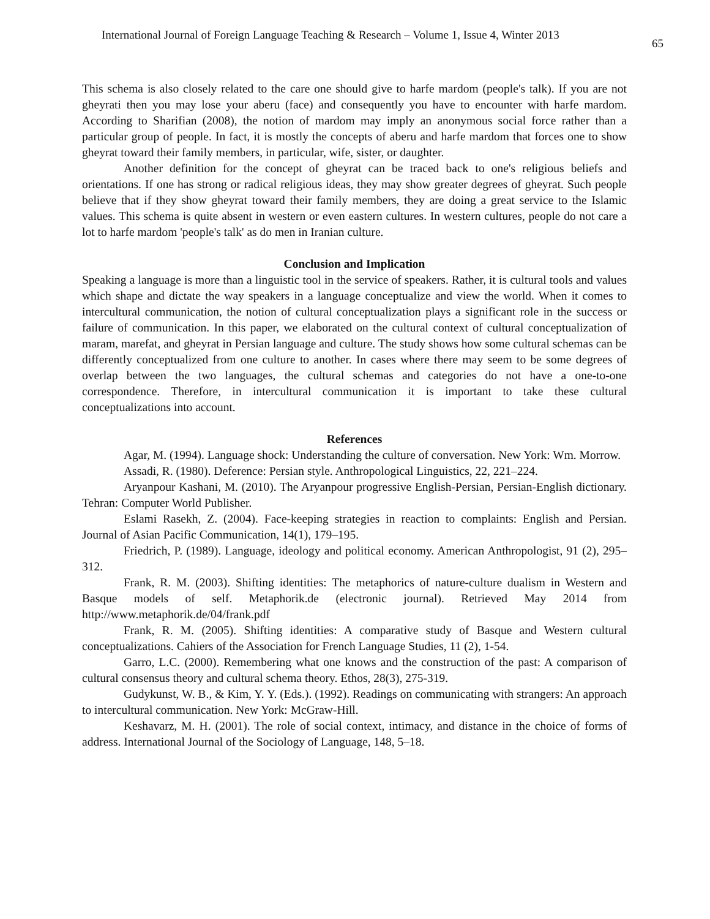International Journal of Foreign Language Teaching & Research – Volume 1, Issue 4, Winter 2013 65
This schema is also closely related to the care one should give to harfe mardom (people's talk). If you are not gheyrati then you may lose your aberu (face) and consequently you have to encounter with harfe mardom. According to Sharifian (2008), the notion of mardom may imply an anonymous social force rather than a particular group of people. In fact, it is mostly the concepts of aberu and harfe mardom that forces one to show gheyrat toward their family members, in particular, wife, sister, or daughter.
Another definition for the concept of gheyrat can be traced back to one's religious beliefs and orientations. If one has strong or radical religious ideas, they may show greater degrees of gheyrat. Such people believe that if they show gheyrat toward their family members, they are doing a great service to the Islamic values. This schema is quite absent in western or even eastern cultures. In western cultures, people do not care a lot to harfe mardom 'people's talk' as do men in Iranian culture.
Conclusion and Implication
Speaking a language is more than a linguistic tool in the service of speakers. Rather, it is cultural tools and values which shape and dictate the way speakers in a language conceptualize and view the world. When it comes to intercultural communication, the notion of cultural conceptualization plays a significant role in the success or failure of communication. In this paper, we elaborated on the cultural context of cultural conceptualization of maram, marefat, and gheyrat in Persian language and culture. The study shows how some cultural schemas can be differently conceptualized from one culture to another. In cases where there may seem to be some degrees of overlap between the two languages, the cultural schemas and categories do not have a one-to-one correspondence. Therefore, in intercultural communication it is important to take these cultural conceptualizations into account.
References
Agar, M. (1994). Language shock: Understanding the culture of conversation. New York: Wm. Morrow.
Assadi, R. (1980). Deference: Persian style. Anthropological Linguistics, 22, 221–224.
Aryanpour Kashani, M. (2010). The Aryanpour progressive English-Persian, Persian-English dictionary. Tehran: Computer World Publisher.
Eslami Rasekh, Z. (2004). Face-keeping strategies in reaction to complaints: English and Persian. Journal of Asian Pacific Communication, 14(1), 179–195.
Friedrich, P. (1989). Language, ideology and political economy. American Anthropologist, 91 (2), 295–312.
Frank, R. M. (2003). Shifting identities: The metaphorics of nature-culture dualism in Western and Basque models of self. Metaphorik.de (electronic journal). Retrieved May 2014 from http://www.metaphorik.de/04/frank.pdf
Frank, R. M. (2005). Shifting identities: A comparative study of Basque and Western cultural conceptualizations. Cahiers of the Association for French Language Studies, 11 (2), 1-54.
Garro, L.C. (2000). Remembering what one knows and the construction of the past: A comparison of cultural consensus theory and cultural schema theory. Ethos, 28(3), 275-319.
Gudykunst, W. B., & Kim, Y. Y. (Eds.). (1992). Readings on communicating with strangers: An approach to intercultural communication. New York: McGraw-Hill.
Keshavarz, M. H. (2001). The role of social context, intimacy, and distance in the choice of forms of address. International Journal of the Sociology of Language, 148, 5–18.